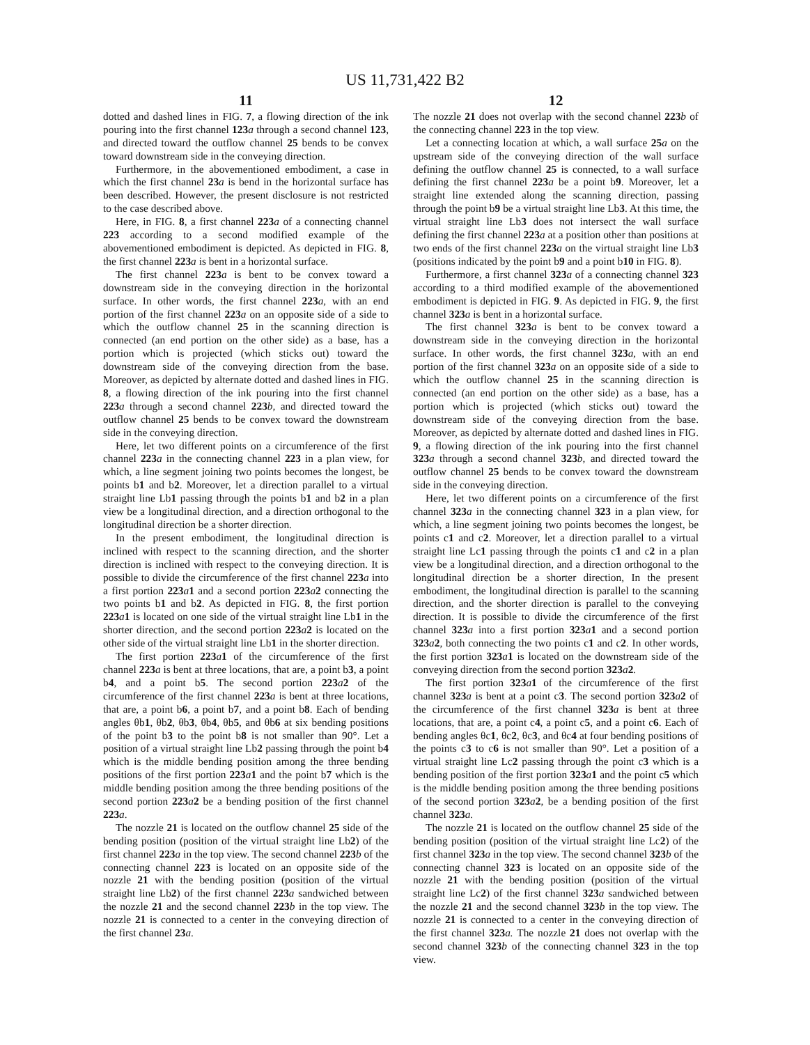US 11,731,422 B2
11
dotted and dashed lines in FIG. 7, a flowing direction of the ink pouring into the first channel 123 a through a second channel 123, and directed toward the outflow channel 25 bends to be convex toward downstream side in the conveying direction.
Furthermore, in the abovementioned embodiment, a case in which the first channel 23 a is bend in the horizontal surface has been described. However, the present disclosure is not restricted to the case described above.
Here, in FIG. 8, a first channel 223 a of a connecting channel 223 according to a second modified example of the abovementioned embodiment is depicted. As depicted in FIG. 8, the first channel 223 a is bent in a horizontal surface.
The first channel 223 a is bent to be convex toward a downstream side in the conveying direction in the horizontal surface. In other words, the first channel 223 a, with an end portion of the first channel 223 a on an opposite side of a side to which the outflow channel 25 in the scanning direction is connected (an end portion on the other side) as a base, has a portion which is projected (which sticks out) toward the downstream side of the conveying direction from the base. Moreover, as depicted by alternate dotted and dashed lines in FIG. 8, a flowing direction of the ink pouring into the first channel 223 a through a second channel 223 b, and directed toward the outflow channel 25 bends to be convex toward the downstream side in the conveying direction.
Here, let two different points on a circumference of the first channel 223 a in the connecting channel 223 in a plan view, for which, a line segment joining two points becomes the longest, be points b1 and b2. Moreover, let a direction parallel to a virtual straight line Lb1 passing through the points b1 and b2 in a plan view be a longitudinal direction, and a direction orthogonal to the longitudinal direction be a shorter direction.
In the present embodiment, the longitudinal direction is inclined with respect to the scanning direction, and the shorter direction is inclined with respect to the conveying direction. It is possible to divide the circumference of the first channel 223 a into a first portion 223 a 1 and a second portion 223 a 2 connecting the two points b1 and b2. As depicted in FIG. 8, the first portion 223 a 1 is located on one side of the virtual straight line Lb1 in the shorter direction, and the second portion 223 a 2 is located on the other side of the virtual straight line Lb1 in the shorter direction.
The first portion 223 a 1 of the circumference of the first channel 223 a is bent at three locations, that are, a point b3, a point b4, and a point b5. The second portion 223 a 2 of the circumference of the first channel 223 a is bent at three locations, that are, a point b6, a point b7, and a point b8. Each of bending angles θb1, θb2, θb3, θb4, θb5, and θb6 at six bending positions of the point b3 to the point b8 is not smaller than 90°. Let a position of a virtual straight line Lb2 passing through the point b4 which is the middle bending position among the three bending positions of the first portion 223 a 1 and the point b7 which is the middle bending position among the three bending positions of the second portion 223 a 2 be a bending position of the first channel 223 a.
The nozzle 21 is located on the outflow channel 25 side of the bending position (position of the virtual straight line Lb2) of the first channel 223 a in the top view. The second channel 223 b of the connecting channel 223 is located on an opposite side of the nozzle 21 with the bending position (position of the virtual straight line Lb2) of the first channel 223 a sandwiched between the nozzle 21 and the second channel 223 b in the top view. The nozzle 21 is connected to a center in the conveying direction of the first channel 23 a.
12
The nozzle 21 does not overlap with the second channel 223 b of the connecting channel 223 in the top view.
Let a connecting location at which, a wall surface 25 a on the upstream side of the conveying direction of the wall surface defining the outflow channel 25 is connected, to a wall surface defining the first channel 223 a be a point b9. Moreover, let a straight line extended along the scanning direction, passing through the point b9 be a virtual straight line Lb3. At this time, the virtual straight line Lb3 does not intersect the wall surface defining the first channel 223 a at a position other than positions at two ends of the first channel 223 a on the virtual straight line Lb3 (positions indicated by the point b9 and a point b10 in FIG. 8).
Furthermore, a first channel 323 a of a connecting channel 323 according to a third modified example of the abovementioned embodiment is depicted in FIG. 9. As depicted in FIG. 9, the first channel 323 a is bent in a horizontal surface.
The first channel 323 a is bent to be convex toward a downstream side in the conveying direction in the horizontal surface. In other words, the first channel 323 a, with an end portion of the first channel 323 a on an opposite side of a side to which the outflow channel 25 in the scanning direction is connected (an end portion on the other side) as a base, has a portion which is projected (which sticks out) toward the downstream side of the conveying direction from the base. Moreover, as depicted by alternate dotted and dashed lines in FIG. 9, a flowing direction of the ink pouring into the first channel 323 a through a second channel 323 b, and directed toward the outflow channel 25 bends to be convex toward the downstream side in the conveying direction.
Here, let two different points on a circumference of the first channel 323 a in the connecting channel 323 in a plan view, for which, a line segment joining two points becomes the longest, be points c1 and c2. Moreover, let a direction parallel to a virtual straight line Lc1 passing through the points c1 and c2 in a plan view be a longitudinal direction, and a direction orthogonal to the longitudinal direction be a shorter direction, In the present embodiment, the longitudinal direction is parallel to the scanning direction, and the shorter direction is parallel to the conveying direction. It is possible to divide the circumference of the first channel 323 a into a first portion 323 a 1 and a second portion 323 a 2, both connecting the two points c1 and c2. In other words, the first portion 323 a 1 is located on the downstream side of the conveying direction from the second portion 323 a 2.
The first portion 323 a 1 of the circumference of the first channel 323 a is bent at a point c3. The second portion 323 a 2 of the circumference of the first channel 323 a is bent at three locations, that are, a point c4, a point c5, and a point c6. Each of bending angles θc1, θc2, θc3, and θc4 at four bending positions of the points c3 to c6 is not smaller than 90°. Let a position of a virtual straight line Lc2 passing through the point c3 which is a bending position of the first portion 323 a 1 and the point c5 which is the middle bending position among the three bending positions of the second portion 323 a 2, be a bending position of the first channel 323 a.
The nozzle 21 is located on the outflow channel 25 side of the bending position (position of the virtual straight line Lc2) of the first channel 323 a in the top view. The second channel 323 b of the connecting channel 323 is located on an opposite side of the nozzle 21 with the bending position (position of the virtual straight line Lc2) of the first channel 323 a sandwiched between the nozzle 21 and the second channel 323 b in the top view. The nozzle 21 is connected to a center in the conveying direction of the first channel 323 a. The nozzle 21 does not overlap with the second channel 323 b of the connecting channel 323 in the top view.